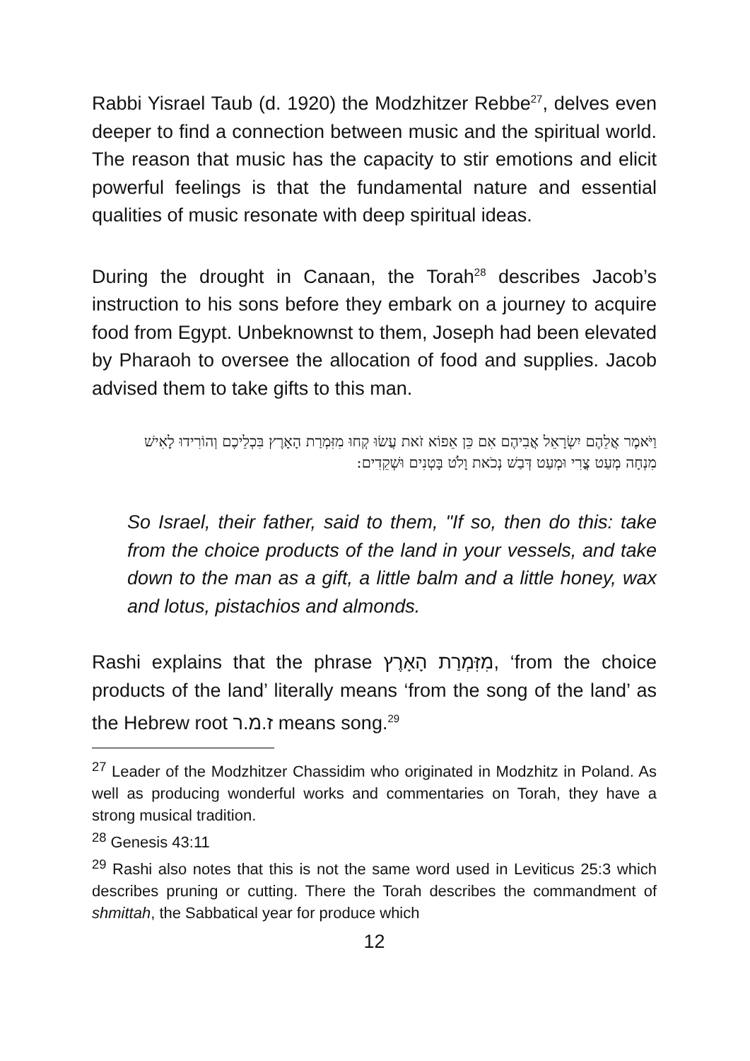Rabbi Yisrael Taub (d. 1920) the Modzhitzer Rebbe<sup>27</sup>, delves even deeper to find a connection between music and the spiritual world. The reason that music has the capacity to stir emotions and elicit powerful feelings is that the fundamental nature and essential qualities of music resonate with deep spiritual ideas.
During the drought in Canaan, the Torah<sup>28</sup> describes Jacob’s instruction to his sons before they embark on a journey to acquire food from Egypt. Unbeknownst to them, Joseph had been elevated by Pharaoh to oversee the allocation of food and supplies. Jacob advised them to take gifts to this man.
וַיֹּאמֶר אֲלֵהֶם יִשְׂרָאֵל אֲבִיהֶם אִם כֵּן אֵפוֹא זֹאת עֲשׂוּ קְחוּ מִזִּמְרַת הָאָרֶץ בִּכְלֵיכֶם וְהוֹרִידוּ לָאִישׁ מִנְחָה מְעַט צֳרִי וּמְעַט דְּבַשׁ נְכֹאת וָלֹט בָּטְנִים וּשְׁקֵדִים:
So Israel, their father, said to them, "If so, then do this: take from the choice products of the land in your vessels, and take down to the man as a gift, a little balm and a little honey, wax and lotus, pistachios and almonds.
Rashi explains that the phrase מִזִּמְרַת הָאָרֶץ, ‘from the choice products of the land’ literally means ‘from the song of the land’ as the Hebrew root ז.מ.ר means song.<sup>29</sup>
<sup>27</sup> Leader of the Modzhitzer Chassidim who originated in Modzhitz in Poland. As well as producing wonderful works and commentaries on Torah, they have a strong musical tradition.
<sup>28</sup> Genesis 43:11
<sup>29</sup> Rashi also notes that this is not the same word used in Leviticus 25:3 which describes pruning or cutting. There the Torah describes the commandment of shmittah, the Sabbatical year for produce which
12